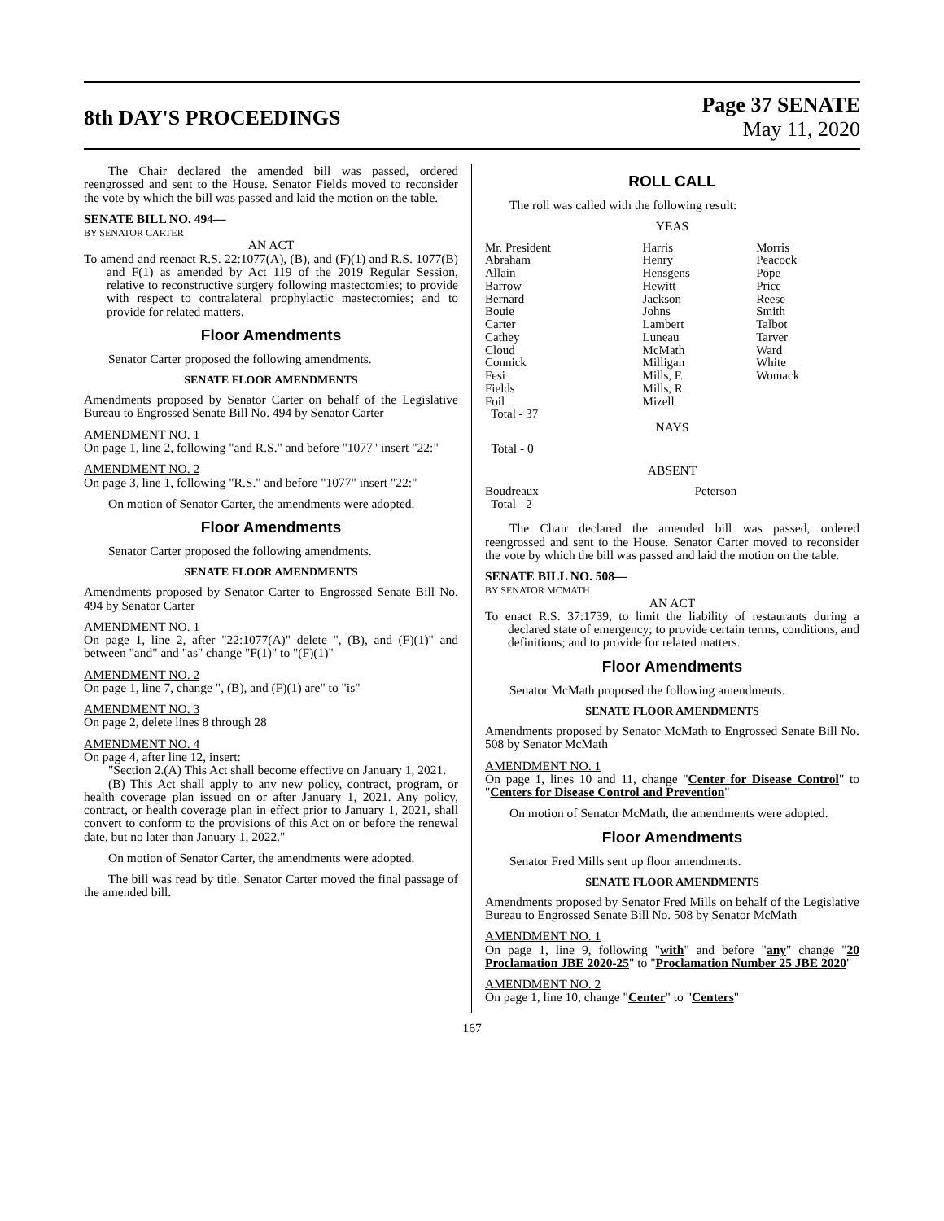8th DAY'S PROCEEDINGS
Page 37 SENATE
May 11, 2020
The Chair declared the amended bill was passed, ordered reengrossed and sent to the House. Senator Fields moved to reconsider the vote by which the bill was passed and laid the motion on the table.
SENATE BILL NO. 494—
BY SENATOR CARTER
AN ACT
To amend and reenact R.S. 22:1077(A), (B), and (F)(1) and R.S. 1077(B) and F(1) as amended by Act 119 of the 2019 Regular Session, relative to reconstructive surgery following mastectomies; to provide with respect to contralateral prophylactic mastectomies; and to provide for related matters.
Floor Amendments
Senator Carter proposed the following amendments.
SENATE FLOOR AMENDMENTS
Amendments proposed by Senator Carter on behalf of the Legislative Bureau to Engrossed Senate Bill No. 494 by Senator Carter
AMENDMENT NO. 1
On page 1, line 2, following "and R.S." and before "1077" insert "22:"
AMENDMENT NO. 2
On page 3, line 1, following "R.S." and before "1077" insert "22:"
On motion of Senator Carter, the amendments were adopted.
Floor Amendments
Senator Carter proposed the following amendments.
SENATE FLOOR AMENDMENTS
Amendments proposed by Senator Carter to Engrossed Senate Bill No. 494 by Senator Carter
AMENDMENT NO. 1
On page 1, line 2, after "22:1077(A)" delete ", (B), and (F)(1)" and between "and" and "as" change "F(1)" to "(F)(1)"
AMENDMENT NO. 2
On page 1, line 7, change ", (B), and (F)(1) are" to "is"
AMENDMENT NO. 3
On page 2, delete lines 8 through 28
AMENDMENT NO. 4
On page 4, after line 12, insert:
"Section 2.(A) This Act shall become effective on January 1, 2021.
(B) This Act shall apply to any new policy, contract, program, or health coverage plan issued on or after January 1, 2021. Any policy, contract, or health coverage plan in effect prior to January 1, 2021, shall convert to conform to the provisions of this Act on or before the renewal date, but no later than January 1, 2022."
On motion of Senator Carter, the amendments were adopted.
The bill was read by title. Senator Carter moved the final passage of the amended bill.
ROLL CALL
The roll was called with the following result:
YEAS
| Mr. President | Harris | Morris |
| Abraham | Henry | Peacock |
| Allain | Hensgens | Pope |
| Barrow | Hewitt | Price |
| Bernard | Jackson | Reese |
| Bouie | Johns | Smith |
| Carter | Lambert | Talbot |
| Cathey | Luneau | Tarver |
| Cloud | McMath | Ward |
| Connick | Milligan | White |
| Fesi | Mills, F. | Womack |
| Fields | Mills, R. | |
| Foil | Mizell | |
| Total - 37 | | |
NAYS
Total - 0
ABSENT
| Boudreaux | Peterson | |
| Total - 2 | | |
The Chair declared the amended bill was passed, ordered reengrossed and sent to the House. Senator Carter moved to reconsider the vote by which the bill was passed and laid the motion on the table.
SENATE BILL NO. 508—
BY SENATOR MCMATH
AN ACT
To enact R.S. 37:1739, to limit the liability of restaurants during a declared state of emergency; to provide certain terms, conditions, and definitions; and to provide for related matters.
Floor Amendments
Senator McMath proposed the following amendments.
SENATE FLOOR AMENDMENTS
Amendments proposed by Senator McMath to Engrossed Senate Bill No. 508 by Senator McMath
AMENDMENT NO. 1
On page 1, lines 10 and 11, change "Center for Disease Control" to "Centers for Disease Control and Prevention"
On motion of Senator McMath, the amendments were adopted.
Floor Amendments
Senator Fred Mills sent up floor amendments.
SENATE FLOOR AMENDMENTS
Amendments proposed by Senator Fred Mills on behalf of the Legislative Bureau to Engrossed Senate Bill No. 508 by Senator McMath
AMENDMENT NO. 1
On page 1, line 9, following "with" and before "any" change "20 Proclamation JBE 2020-25" to "Proclamation Number 25 JBE 2020"
AMENDMENT NO. 2
On page 1, line 10, change "Center" to "Centers"
167